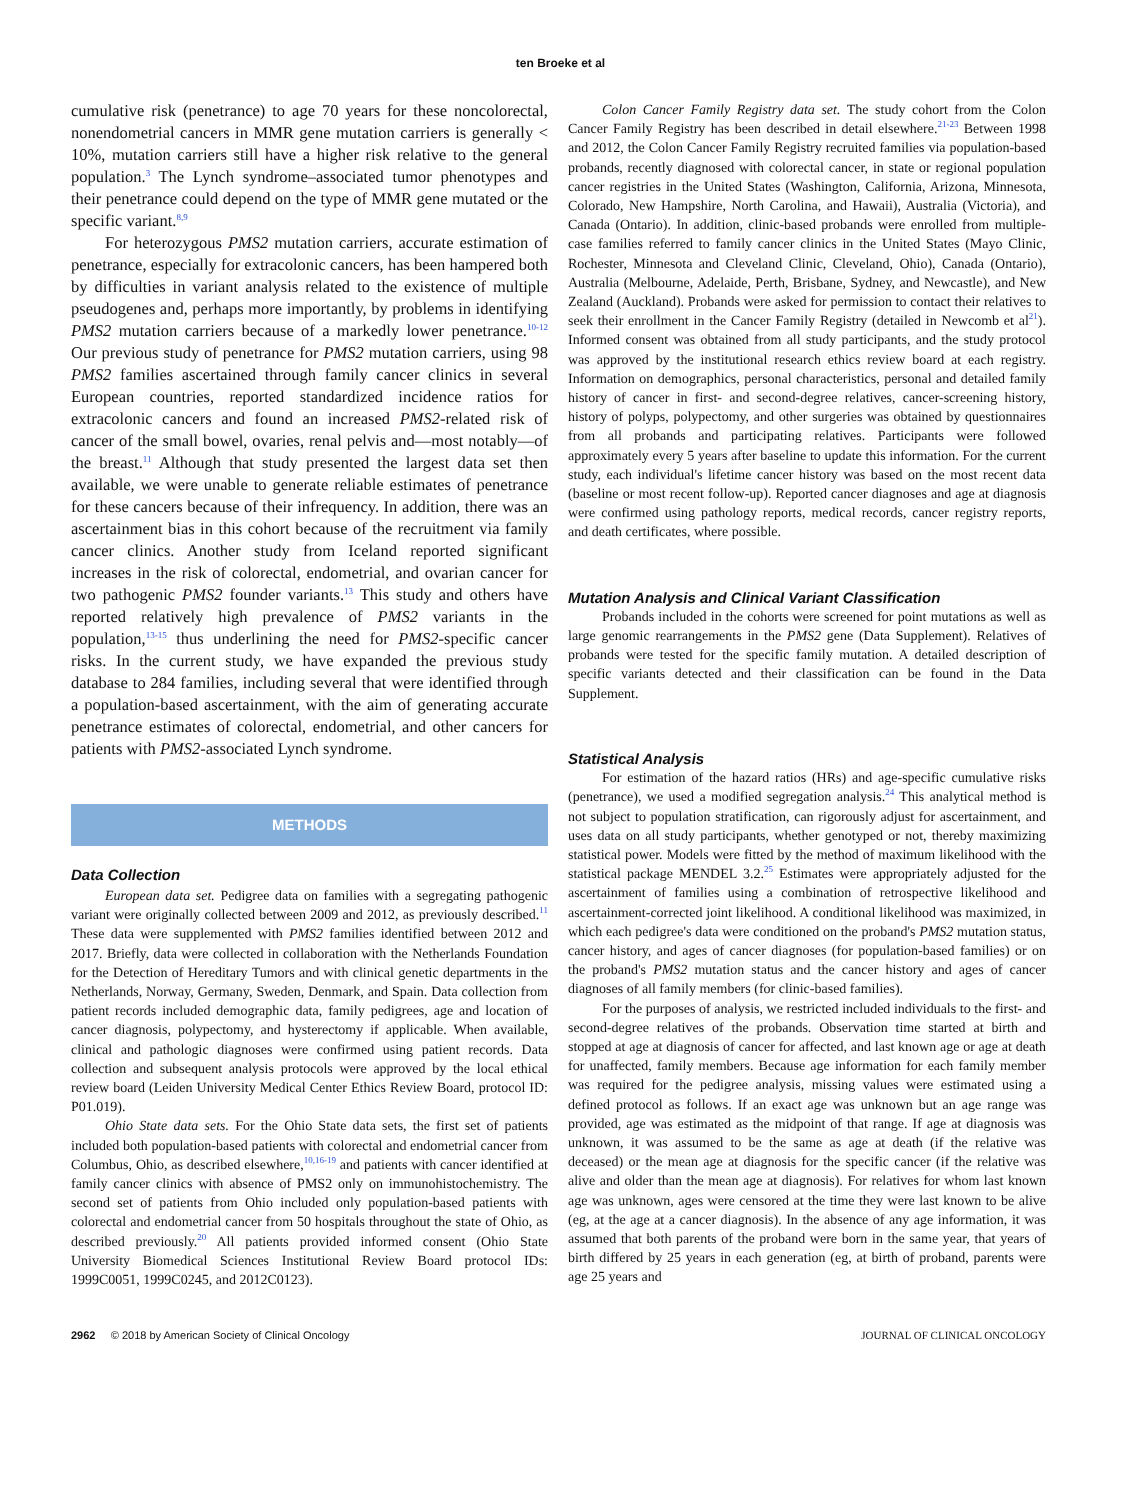ten Broeke et al
cumulative risk (penetrance) to age 70 years for these noncolorectal, nonendometrial cancers in MMR gene mutation carriers is generally < 10%, mutation carriers still have a higher risk relative to the general population.<sup>3</sup> The Lynch syndrome–associated tumor phenotypes and their penetrance could depend on the type of MMR gene mutated or the specific variant.<sup>8,9</sup>
For heterozygous PMS2 mutation carriers, accurate estimation of penetrance, especially for extracolonic cancers, has been hampered both by difficulties in variant analysis related to the existence of multiple pseudogenes and, perhaps more importantly, by problems in identifying PMS2 mutation carriers because of a markedly lower penetrance.<sup>10-12</sup> Our previous study of penetrance for PMS2 mutation carriers, using 98 PMS2 families ascertained through family cancer clinics in several European countries, reported standardized incidence ratios for extracolonic cancers and found an increased PMS2-related risk of cancer of the small bowel, ovaries, renal pelvis and—most notably—of the breast.<sup>11</sup> Although that study presented the largest data set then available, we were unable to generate reliable estimates of penetrance for these cancers because of their infrequency. In addition, there was an ascertainment bias in this cohort because of the recruitment via family cancer clinics. Another study from Iceland reported significant increases in the risk of colorectal, endometrial, and ovarian cancer for two pathogenic PMS2 founder variants.<sup>13</sup> This study and others have reported relatively high prevalence of PMS2 variants in the population,<sup>13-15</sup> thus underlining the need for PMS2-specific cancer risks. In the current study, we have expanded the previous study database to 284 families, including several that were identified through a population-based ascertainment, with the aim of generating accurate penetrance estimates of colorectal, endometrial, and other cancers for patients with PMS2-associated Lynch syndrome.
METHODS
Data Collection
European data set. Pedigree data on families with a segregating pathogenic variant were originally collected between 2009 and 2012, as previously described.<sup>11</sup> These data were supplemented with PMS2 families identified between 2012 and 2017. Briefly, data were collected in collaboration with the Netherlands Foundation for the Detection of Hereditary Tumors and with clinical genetic departments in the Netherlands, Norway, Germany, Sweden, Denmark, and Spain. Data collection from patient records included demographic data, family pedigrees, age and location of cancer diagnosis, polypectomy, and hysterectomy if applicable. When available, clinical and pathologic diagnoses were confirmed using patient records. Data collection and subsequent analysis protocols were approved by the local ethical review board (Leiden University Medical Center Ethics Review Board, protocol ID: P01.019).
Ohio State data sets. For the Ohio State data sets, the first set of patients included both population-based patients with colorectal and endometrial cancer from Columbus, Ohio, as described elsewhere,<sup>10,16-19</sup> and patients with cancer identified at family cancer clinics with absence of PMS2 only on immunohistochemistry. The second set of patients from Ohio included only population-based patients with colorectal and endometrial cancer from 50 hospitals throughout the state of Ohio, as described previously.<sup>20</sup> All patients provided informed consent (Ohio State University Biomedical Sciences Institutional Review Board protocol IDs: 1999C0051, 1999C0245, and 2012C0123).
Colon Cancer Family Registry data set. The study cohort from the Colon Cancer Family Registry has been described in detail elsewhere.<sup>21-23</sup> Between 1998 and 2012, the Colon Cancer Family Registry recruited families via population-based probands, recently diagnosed with colorectal cancer, in state or regional population cancer registries in the United States (Washington, California, Arizona, Minnesota, Colorado, New Hampshire, North Carolina, and Hawaii), Australia (Victoria), and Canada (Ontario). In addition, clinic-based probands were enrolled from multiple-case families referred to family cancer clinics in the United States (Mayo Clinic, Rochester, Minnesota and Cleveland Clinic, Cleveland, Ohio), Canada (Ontario), Australia (Melbourne, Adelaide, Perth, Brisbane, Sydney, and Newcastle), and New Zealand (Auckland). Probands were asked for permission to contact their relatives to seek their enrollment in the Cancer Family Registry (detailed in Newcomb et al<sup>21</sup>). Informed consent was obtained from all study participants, and the study protocol was approved by the institutional research ethics review board at each registry. Information on demographics, personal characteristics, personal and detailed family history of cancer in first- and second-degree relatives, cancer-screening history, history of polyps, polypectomy, and other surgeries was obtained by questionnaires from all probands and participating relatives. Participants were followed approximately every 5 years after baseline to update this information. For the current study, each individual's lifetime cancer history was based on the most recent data (baseline or most recent follow-up). Reported cancer diagnoses and age at diagnosis were confirmed using pathology reports, medical records, cancer registry reports, and death certificates, where possible.
Mutation Analysis and Clinical Variant Classification
Probands included in the cohorts were screened for point mutations as well as large genomic rearrangements in the PMS2 gene (Data Supplement). Relatives of probands were tested for the specific family mutation. A detailed description of specific variants detected and their classification can be found in the Data Supplement.
Statistical Analysis
For estimation of the hazard ratios (HRs) and age-specific cumulative risks (penetrance), we used a modified segregation analysis.<sup>24</sup> This analytical method is not subject to population stratification, can rigorously adjust for ascertainment, and uses data on all study participants, whether genotyped or not, thereby maximizing statistical power. Models were fitted by the method of maximum likelihood with the statistical package MENDEL 3.2.<sup>25</sup> Estimates were appropriately adjusted for the ascertainment of families using a combination of retrospective likelihood and ascertainment-corrected joint likelihood. A conditional likelihood was maximized, in which each pedigree's data were conditioned on the proband's PMS2 mutation status, cancer history, and ages of cancer diagnoses (for population-based families) or on the proband's PMS2 mutation status and the cancer history and ages of cancer diagnoses of all family members (for clinic-based families).
For the purposes of analysis, we restricted included individuals to the first- and second-degree relatives of the probands. Observation time started at birth and stopped at age at diagnosis of cancer for affected, and last known age or age at death for unaffected, family members. Because age information for each family member was required for the pedigree analysis, missing values were estimated using a defined protocol as follows. If an exact age was unknown but an age range was provided, age was estimated as the midpoint of that range. If age at diagnosis was unknown, it was assumed to be the same as age at death (if the relative was deceased) or the mean age at diagnosis for the specific cancer (if the relative was alive and older than the mean age at diagnosis). For relatives for whom last known age was unknown, ages were censored at the time they were last known to be alive (eg, at the age at a cancer diagnosis). In the absence of any age information, it was assumed that both parents of the proband were born in the same year, that years of birth differed by 25 years in each generation (eg, at birth of proband, parents were age 25 years and
2962 © 2018 by American Society of Clinical Oncology JOURNAL OF CLINICAL ONCOLOGY